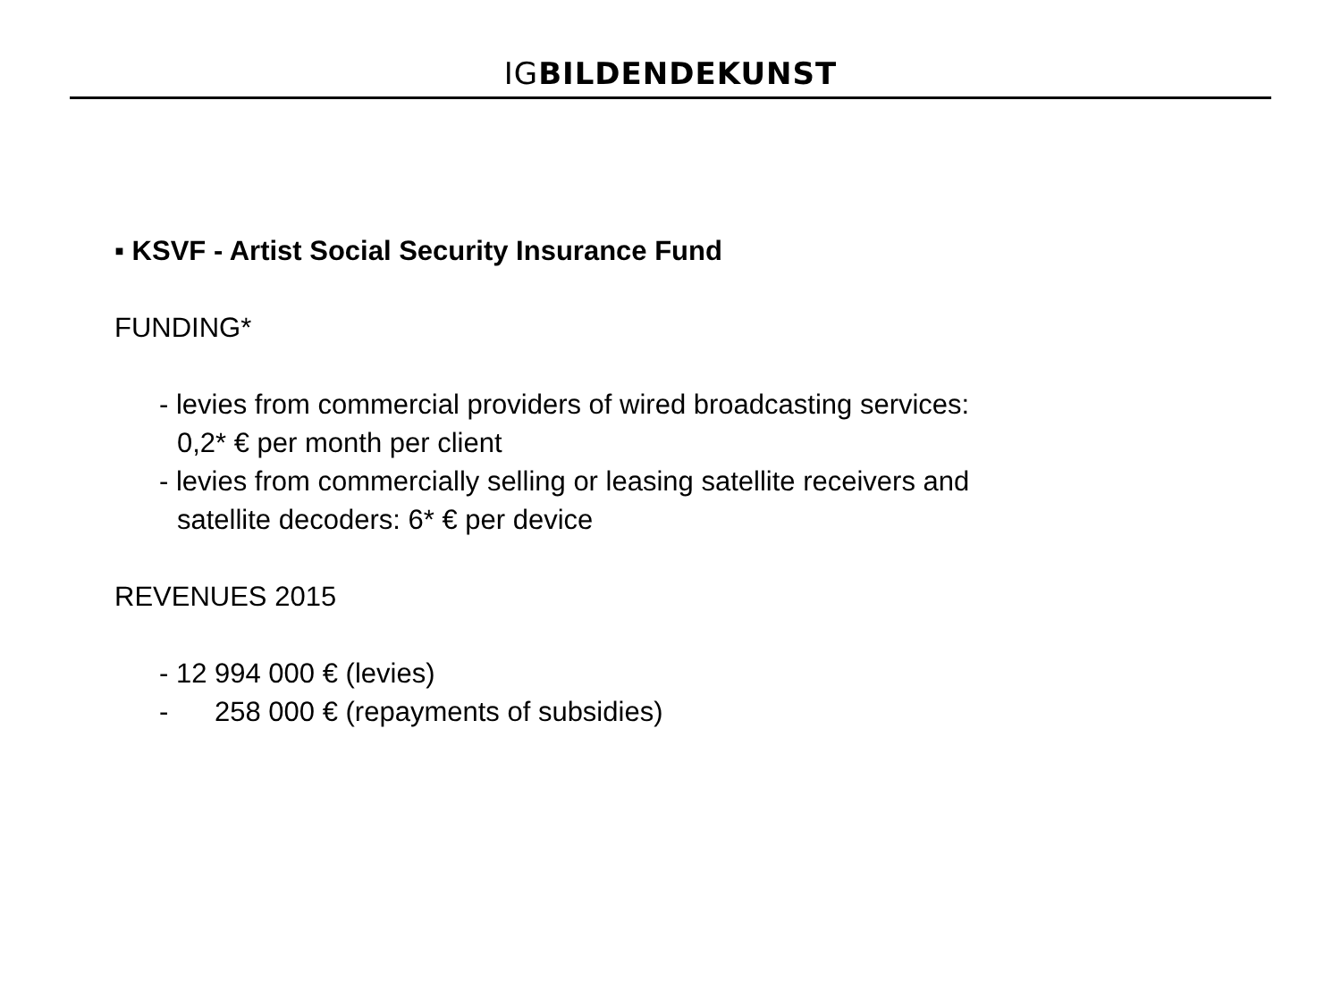IG BILDENDE KUNST
▪ KSVF - Artist Social Security Insurance Fund
FUNDING*
- levies from commercial providers of wired broadcasting services:
0,2* € per month per client
- levies from commercially selling or leasing satellite receivers and
satellite decoders: 6* € per device
REVENUES 2015
- 12 994 000 € (levies)
- 258 000 € (repayments of subsidies)